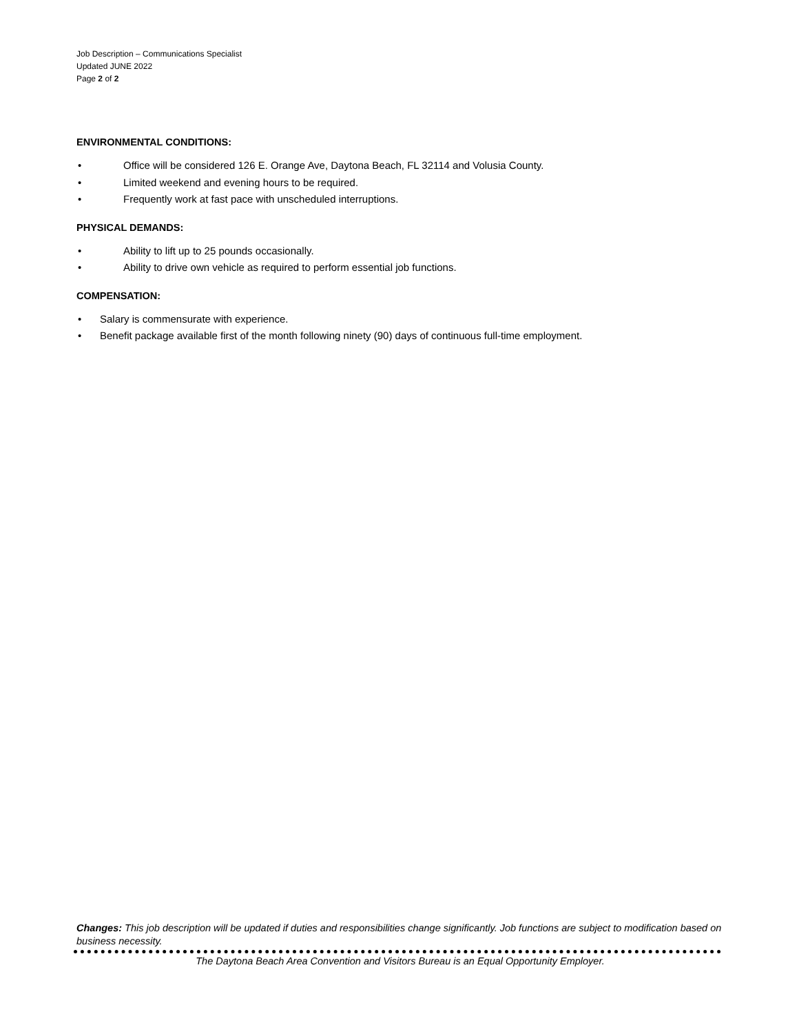Job Description – Communications Specialist
Updated JUNE 2022
Page 2 of 2
ENVIRONMENTAL CONDITIONS:
• Office will be considered 126 E. Orange Ave, Daytona Beach, FL 32114 and Volusia County.
• Limited weekend and evening hours to be required.
• Frequently work at fast pace with unscheduled interruptions.
PHYSICAL DEMANDS:
• Ability to lift up to 25 pounds occasionally.
• Ability to drive own vehicle as required to perform essential job functions.
COMPENSATION:
• Salary is commensurate with experience.
• Benefit package available first of the month following ninety (90) days of continuous full-time employment.
Changes: This job description will be updated if duties and responsibilities change significantly. Job functions are subject to modification based on business necessity.
The Daytona Beach Area Convention and Visitors Bureau is an Equal Opportunity Employer.